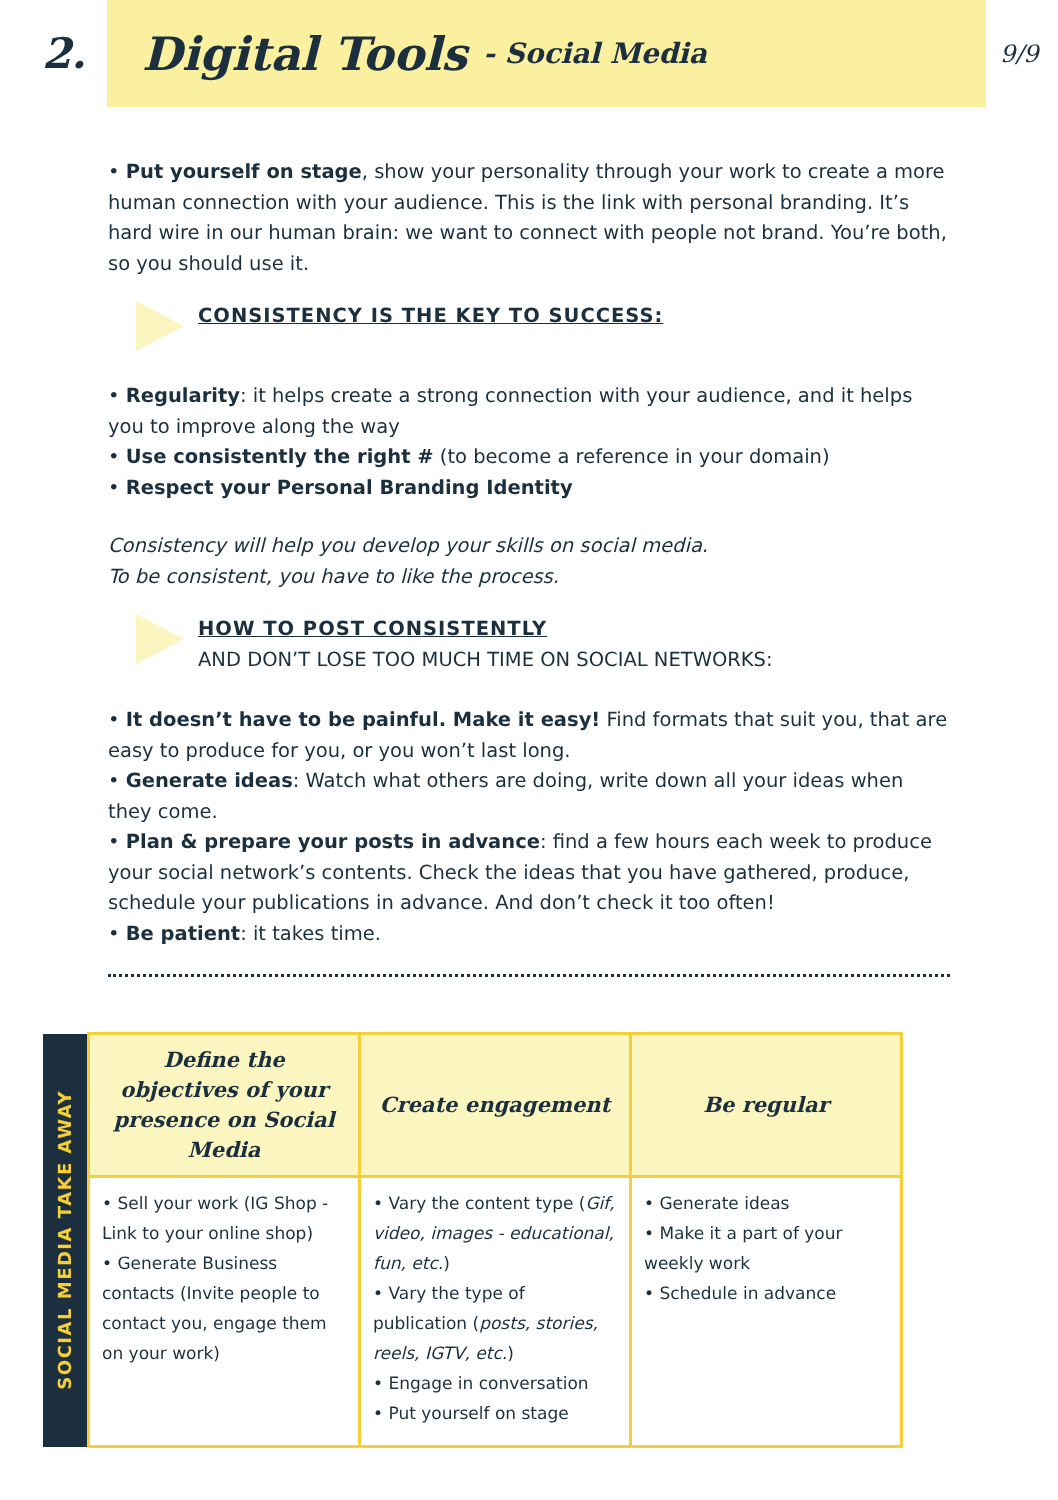2.
Digital Tools - Social Media
9/9
• Put yourself on stage, show your personality through your work to create a more human connection with your audience. This is the link with personal branding. It’s hard wire in our human brain: we want to connect with people not brand. You’re both, so you should use it.
CONSISTENCY IS THE KEY TO SUCCESS:
• Regularity: it helps create a strong connection with your audience, and it helps you to improve along the way
• Use consistently the right # (to become a reference in your domain)
• Respect your Personal Branding Identity
Consistency will help you develop your skills on social media.
To be consistent, you have to like the process.
HOW TO POST CONSISTENTLY
AND DON’T LOSE TOO MUCH TIME ON SOCIAL NETWORKS:
• It doesn’t have to be painful. Make it easy! Find formats that suit you, that are easy to produce for you, or you won’t last long.
• Generate ideas: Watch what others are doing, write down all your ideas when they come.
• Plan & prepare your posts in advance: find a few hours each week to produce your social network’s contents. Check the ideas that you have gathered, produce, schedule your publications in advance. And don’t check it too often!
• Be patient: it takes time.
| SOCIAL MEDIA TAKE AWAY | Define the objectives of your presence on Social Media | Create engagement | Be regular |
| | • Sell your work (IG Shop - Link to your online shop) • Generate Business contacts (Invite people to contact you, engage them on your work) | • Vary the content type ( Gif, video, images - educational, fun, etc. ) • Vary the type of publication ( posts, stories, reels, IGTV, etc. ) • Engage in conversation • Put yourself on stage | • Generate ideas • Make it a part of your weekly work • Schedule in advance |